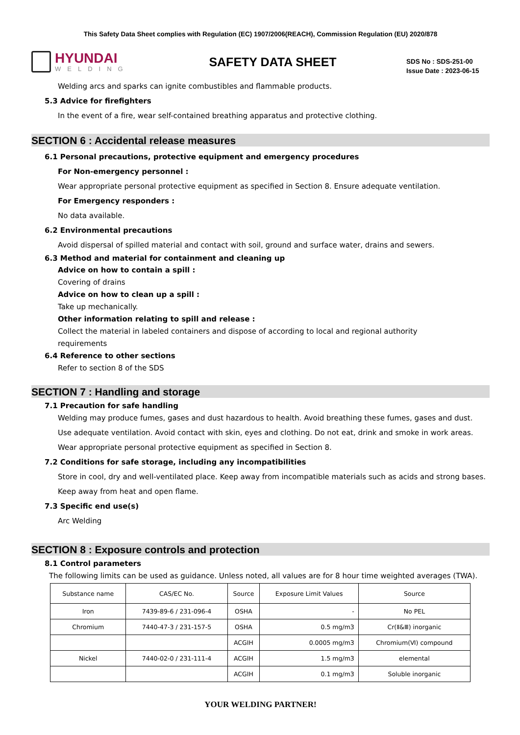This Safety Data Sheet complies with Regulation (EC) 1907/2006(REACH), Commission Regulation (EU) 2020/878
HYUNDAI
WELDING
SAFETY DATA SHEET
SDS No : SDS-251-00
Issue Date : 2023-06-15
Welding arcs and sparks can ignite combustibles and flammable products.
5.3 Advice for firefighters
In the event of a fire, wear self-contained breathing apparatus and protective clothing.
SECTION 6 : Accidental release measures
6.1 Personal precautions, protective equipment and emergency procedures
For Non-emergency personnel :
Wear appropriate personal protective equipment as specified in Section 8. Ensure adequate ventilation.
For Emergency responders :
No data available.
6.2 Environmental precautions
Avoid dispersal of spilled material and contact with soil, ground and surface water, drains and sewers.
6.3 Method and material for containment and cleaning up
Advice on how to contain a spill :
Covering of drains
Advice on how to clean up a spill :
Take up mechanically.
Other information relating to spill and release :
Collect the material in labeled containers and dispose of according to local and regional authority
requirements
6.4 Reference to other sections
Refer to section 8 of the SDS
SECTION 7 : Handling and storage
7.1 Precaution for safe handling
Welding may produce fumes, gases and dust hazardous to health. Avoid breathing these fumes, gases and dust.
Use adequate ventilation. Avoid contact with skin, eyes and clothing. Do not eat, drink and smoke in work areas.
Wear appropriate personal protective equipment as specified in Section 8.
7.2 Conditions for safe storage, including any incompatibilities
Store in cool, dry and well-ventilated place. Keep away from incompatible materials such as acids and strong bases.
Keep away from heat and open flame.
7.3 Specific end use(s)
Arc Welding
SECTION 8 : Exposure controls and protection
8.1 Control parameters
The following limits can be used as guidance. Unless noted, all values are for 8 hour time weighted averages (TWA).
| Substance name | CAS/EC No. | Source | Exposure Limit Values | Source |
| --- | --- | --- | --- | --- |
| Iron | 7439-89-6 / 231-096-4 | OSHA | - | No PEL |
| Chromium | 7440-47-3 / 231-157-5 | OSHA | 0.5 mg/m3 | Cr(Ⅱ&Ⅲ) inorganic |
| | | ACGIH | 0.0005 mg/m3 | Chromium(Ⅵ) compound |
| Nickel | 7440-02-0 / 231-111-4 | ACGIH | 1.5 mg/m3 | elemental |
| | | ACGIH | 0.1 mg/m3 | Soluble inorganic |
YOUR WELDING PARTNER!